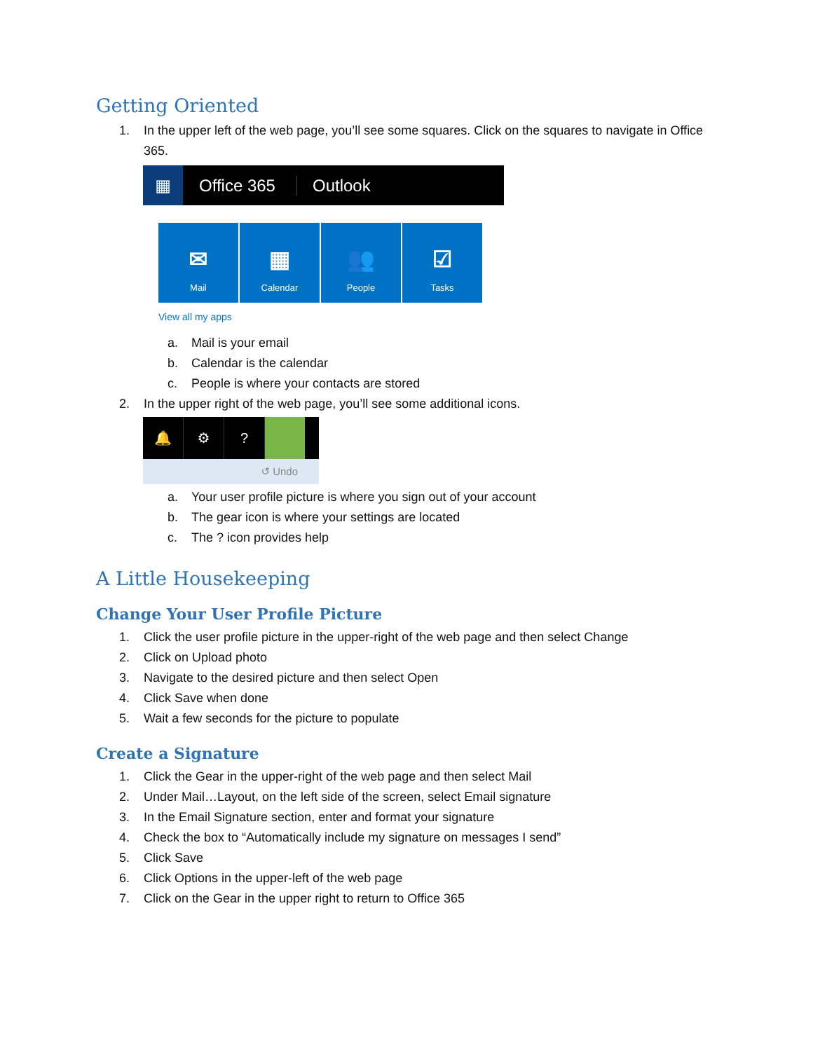Getting Oriented
1. In the upper left of the web page, you’ll see some squares. Click on the squares to navigate in Office 365.
▦
Office 365 Outlook
✉
Mail
▦
Calendar
👥
People
☑
Tasks
View all my apps
a. Mail is your email
b. Calendar is the calendar
c. People is where your contacts are stored
2. In the upper right of the web page, you’ll see some additional icons.
🔔 ⚙ ?
↺ Undo
a. Your user profile picture is where you sign out of your account
b. The gear icon is where your settings are located
c. The ? icon provides help
A Little Housekeeping
Change Your User Profile Picture
1. Click the user profile picture in the upper-right of the web page and then select Change
2. Click on Upload photo
3. Navigate to the desired picture and then select Open
4. Click Save when done
5. Wait a few seconds for the picture to populate
Create a Signature
1. Click the Gear in the upper-right of the web page and then select Mail
2. Under Mail…Layout, on the left side of the screen, select Email signature
3. In the Email Signature section, enter and format your signature
4. Check the box to “Automatically include my signature on messages I send”
5. Click Save
6. Click Options in the upper-left of the web page
7. Click on the Gear in the upper right to return to Office 365